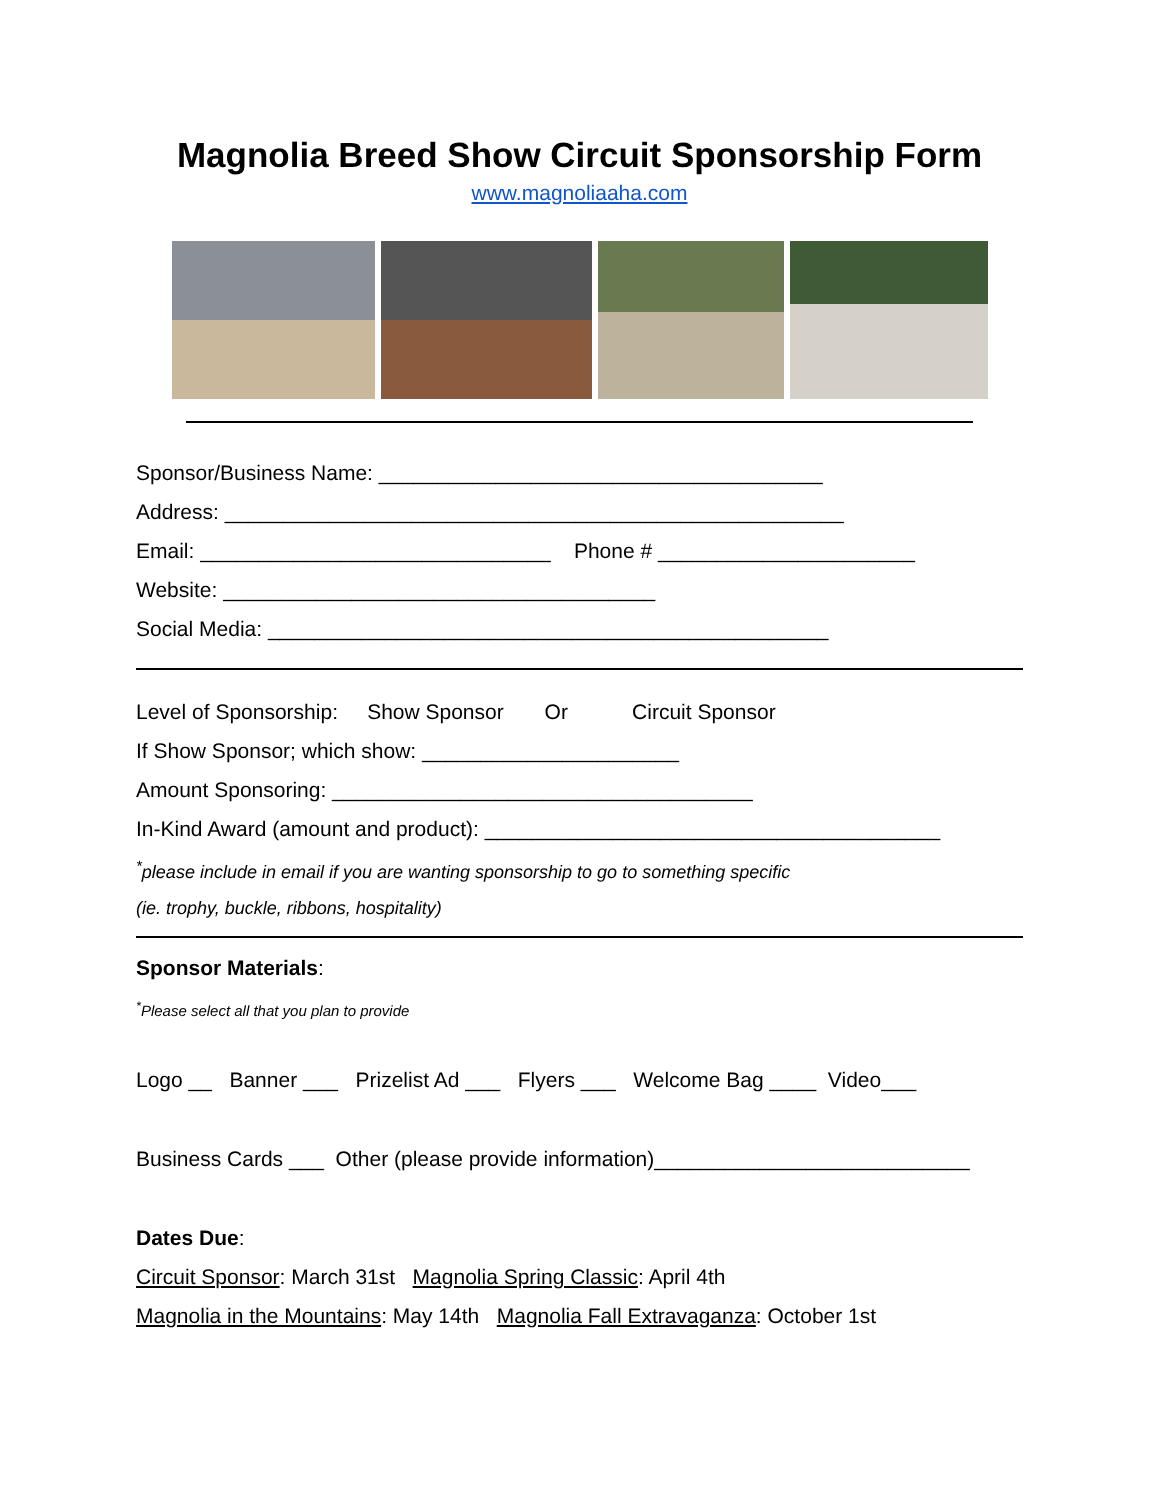Magnolia Breed Show Circuit Sponsorship Form
www.magnoliaaha.com
Sponsor/Business Name: ______________________________________
Address: _____________________________________________________
Email: ______________________________ Phone # ______________________
Website: _____________________________________
Social Media: ________________________________________________
Level of Sponsorship: Show Sponsor Or Circuit Sponsor
If Show Sponsor; which show: ______________________
Amount Sponsoring: ____________________________________
In-Kind Award (amount and product): _______________________________________
<sup>*</sup> please include in email if you are wanting sponsorship to go to something specific
(ie. trophy, buckle, ribbons, hospitality)
Sponsor Materials:
<sup>*</sup> Please select all that you plan to provide
Logo __ Banner ___ Prizelist Ad ___ Flyers ___ Welcome Bag ____ Video___
Business Cards ___ Other (please provide information)___________________________
Dates Due:
Circuit Sponsor: March 31st Magnolia Spring Classic: April 4th
Magnolia in the Mountains: May 14th Magnolia Fall Extravaganza: October 1st